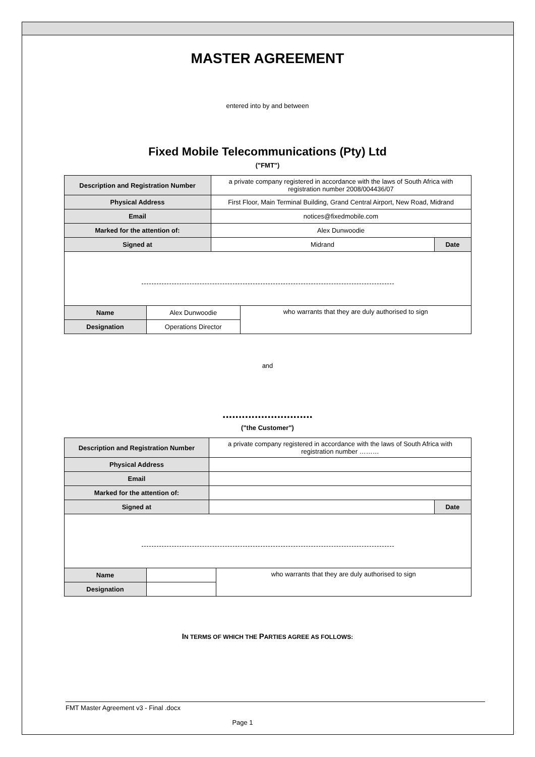MASTER AGREEMENT
entered into by and between
Fixed Mobile Telecommunications (Pty) Ltd
("FMT")
| Description and Registration Number | | a private company registered in accordance with the laws of South Africa with registration number 2008/004436/07 | | |
| Physical Address | | First Floor, Main Terminal Building, Grand Central Airport, New Road, Midrand | | |
| Email | | notices@fixedmobile.com | | |
| Marked for the attention of: | | Alex Dunwoodie | | |
| Signed at | | Midrand | | Date |
| Name | Alex Dunwoodie | | who warrants that they are duly authorised to sign | |
| Designation | Operations Director | | | |
and
............................
("the Customer")
| Description and Registration Number | | a private company registered in accordance with the laws of South Africa with registration number ……… | | |
| Physical Address | | | | |
| Email | | | | |
| Marked for the attention of: | | | | |
| Signed at | | | | Date |
| Name | | | who warrants that they are duly authorised to sign | |
| Designation | | | | |
IN TERMS OF WHICH THE PARTIES AGREE AS FOLLOWS:
FMT Master Agreement v3 - Final .docx
Page 1